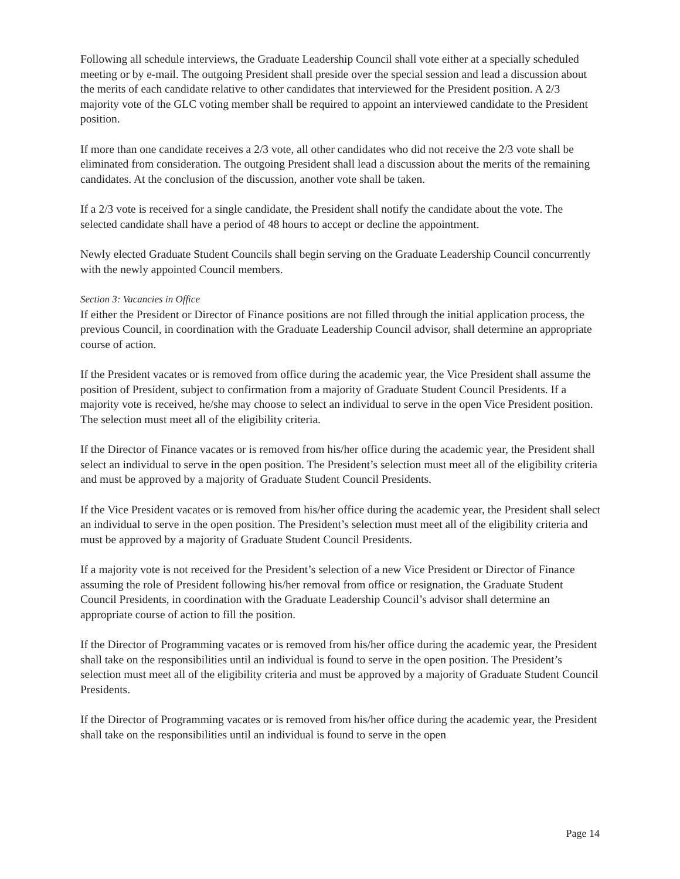Following all schedule interviews, the Graduate Leadership Council shall vote either at a specially scheduled meeting or by e-mail. The outgoing President shall preside over the special session and lead a discussion about the merits of each candidate relative to other candidates that interviewed for the President position. A 2/3 majority vote of the GLC voting member shall be required to appoint an interviewed candidate to the President position.
If more than one candidate receives a 2/3 vote, all other candidates who did not receive the 2/3 vote shall be eliminated from consideration. The outgoing President shall lead a discussion about the merits of the remaining candidates. At the conclusion of the discussion, another vote shall be taken.
If a 2/3 vote is received for a single candidate, the President shall notify the candidate about the vote. The selected candidate shall have a period of 48 hours to accept or decline the appointment.
Newly elected Graduate Student Councils shall begin serving on the Graduate Leadership Council concurrently with the newly appointed Council members.
Section 3: Vacancies in Office
If either the President or Director of Finance positions are not filled through the initial application process, the previous Council, in coordination with the Graduate Leadership Council advisor, shall determine an appropriate course of action.
If the President vacates or is removed from office during the academic year, the Vice President shall assume the position of President, subject to confirmation from a majority of Graduate Student Council Presidents. If a majority vote is received, he/she may choose to select an individual to serve in the open Vice President position. The selection must meet all of the eligibility criteria.
If the Director of Finance vacates or is removed from his/her office during the academic year, the President shall select an individual to serve in the open position. The President’s selection must meet all of the eligibility criteria and must be approved by a majority of Graduate Student Council Presidents.
If the Vice President vacates or is removed from his/her office during the academic year, the President shall select an individual to serve in the open position. The President’s selection must meet all of the eligibility criteria and must be approved by a majority of Graduate Student Council Presidents.
If a majority vote is not received for the President’s selection of a new Vice President or Director of Finance assuming the role of President following his/her removal from office or resignation, the Graduate Student Council Presidents, in coordination with the Graduate Leadership Council’s advisor shall determine an appropriate course of action to fill the position.
If the Director of Programming vacates or is removed from his/her office during the academic year, the President shall take on the responsibilities until an individual is found to serve in the open position. The President’s selection must meet all of the eligibility criteria and must be approved by a majority of Graduate Student Council Presidents.
If the Director of Programming vacates or is removed from his/her office during the academic year, the President shall take on the responsibilities until an individual is found to serve in the open
Page 14